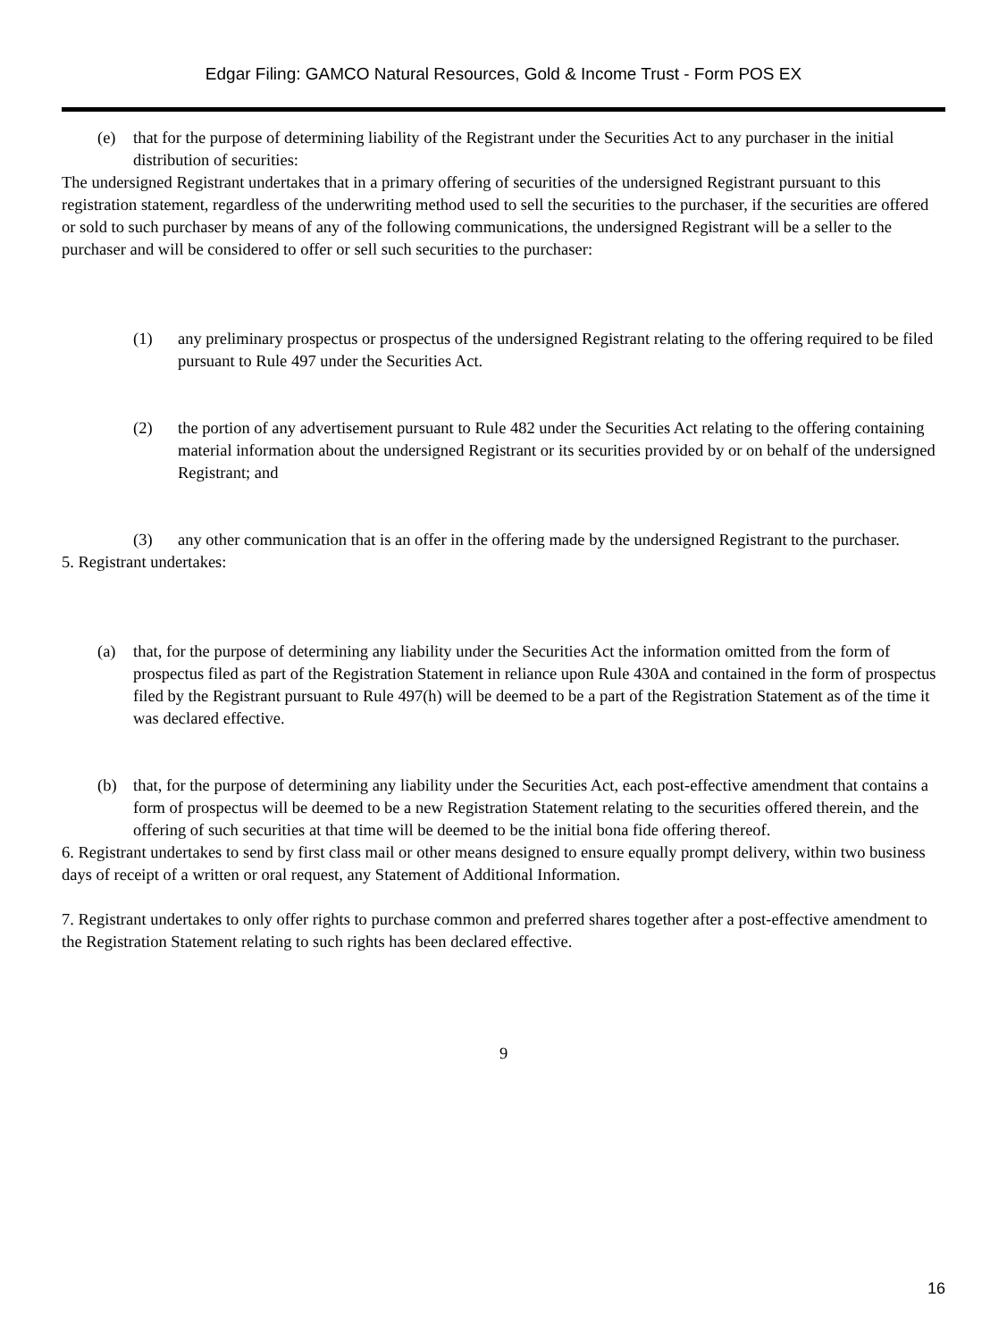Edgar Filing: GAMCO Natural Resources, Gold & Income Trust - Form POS EX
(e) that for the purpose of determining liability of the Registrant under the Securities Act to any purchaser in the initial distribution of securities:
The undersigned Registrant undertakes that in a primary offering of securities of the undersigned Registrant pursuant to this registration statement, regardless of the underwriting method used to sell the securities to the purchaser, if the securities are offered or sold to such purchaser by means of any of the following communications, the undersigned Registrant will be a seller to the purchaser and will be considered to offer or sell such securities to the purchaser:
(1) any preliminary prospectus or prospectus of the undersigned Registrant relating to the offering required to be filed pursuant to Rule 497 under the Securities Act.
(2) the portion of any advertisement pursuant to Rule 482 under the Securities Act relating to the offering containing material information about the undersigned Registrant or its securities provided by or on behalf of the undersigned Registrant; and
(3) any other communication that is an offer in the offering made by the undersigned Registrant to the purchaser.
5. Registrant undertakes:
(a) that, for the purpose of determining any liability under the Securities Act the information omitted from the form of prospectus filed as part of the Registration Statement in reliance upon Rule 430A and contained in the form of prospectus filed by the Registrant pursuant to Rule 497(h) will be deemed to be a part of the Registration Statement as of the time it was declared effective.
(b) that, for the purpose of determining any liability under the Securities Act, each post-effective amendment that contains a form of prospectus will be deemed to be a new Registration Statement relating to the securities offered therein, and the offering of such securities at that time will be deemed to be the initial bona fide offering thereof.
6. Registrant undertakes to send by first class mail or other means designed to ensure equally prompt delivery, within two business days of receipt of a written or oral request, any Statement of Additional Information.
7. Registrant undertakes to only offer rights to purchase common and preferred shares together after a post-effective amendment to the Registration Statement relating to such rights has been declared effective.
9
16